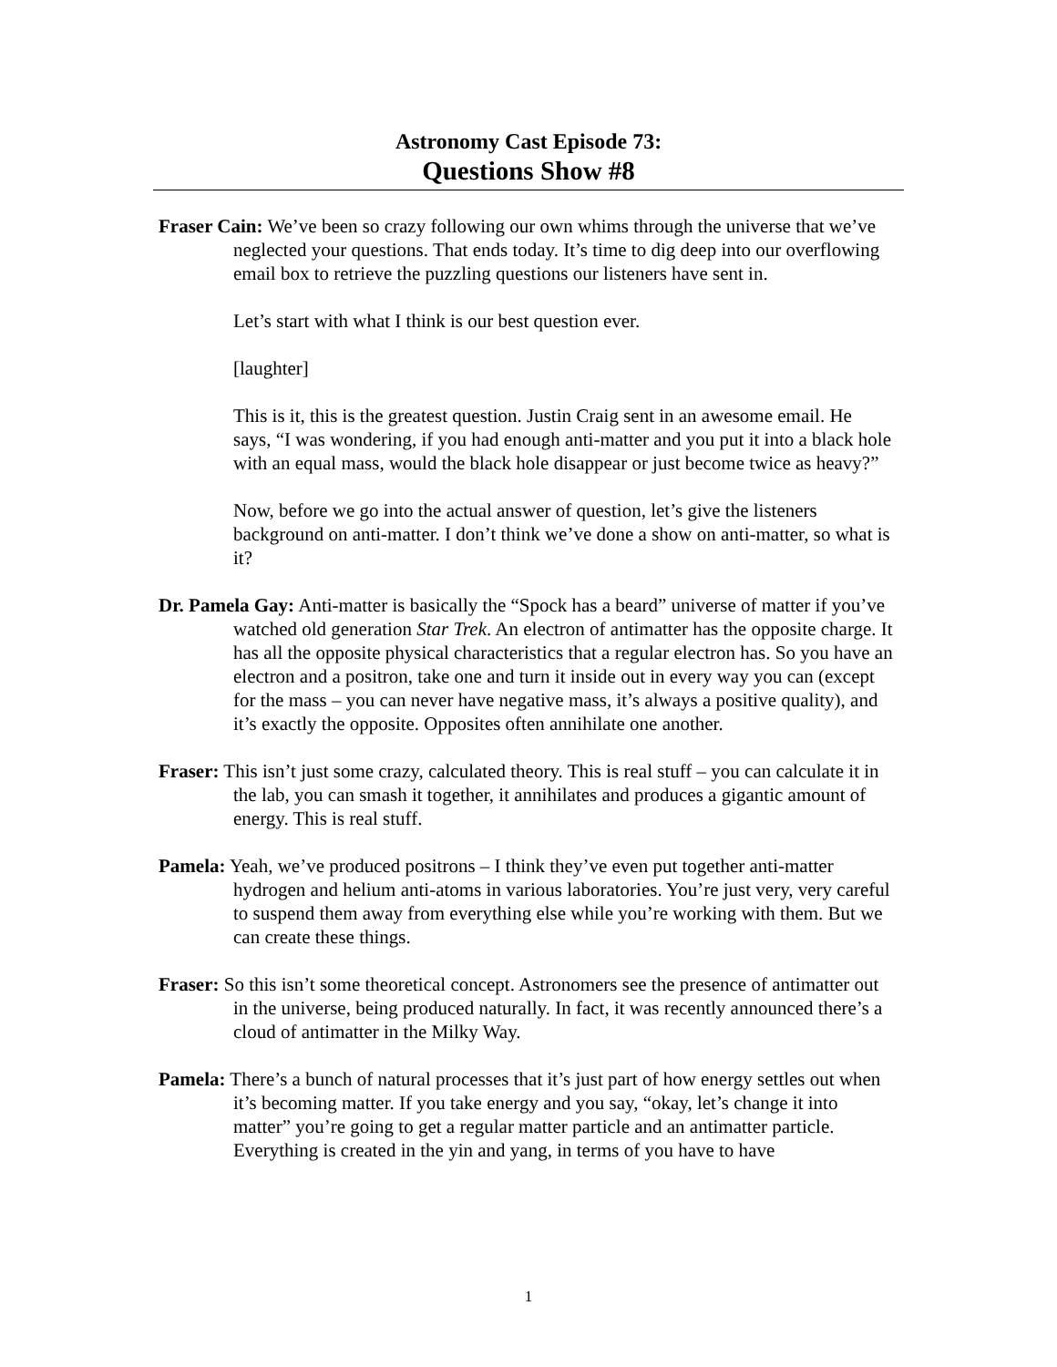Astronomy Cast Episode 73:
Questions Show #8
Fraser Cain: We’ve been so crazy following our own whims through the universe that we’ve neglected your questions. That ends today. It’s time to dig deep into our overflowing email box to retrieve the puzzling questions our listeners have sent in.
Let’s start with what I think is our best question ever.
[laughter]
This is it, this is the greatest question. Justin Craig sent in an awesome email. He says, “I was wondering, if you had enough anti-matter and you put it into a black hole with an equal mass, would the black hole disappear or just become twice as heavy?”
Now, before we go into the actual answer of question, let’s give the listeners background on anti-matter. I don’t think we’ve done a show on anti-matter, so what is it?
Dr. Pamela Gay: Anti-matter is basically the “Spock has a beard” universe of matter if you’ve watched old generation Star Trek. An electron of antimatter has the opposite charge. It has all the opposite physical characteristics that a regular electron has. So you have an electron and a positron, take one and turn it inside out in every way you can (except for the mass – you can never have negative mass, it’s always a positive quality), and it’s exactly the opposite. Opposites often annihilate one another.
Fraser: This isn’t just some crazy, calculated theory. This is real stuff – you can calculate it in the lab, you can smash it together, it annihilates and produces a gigantic amount of energy. This is real stuff.
Pamela: Yeah, we’ve produced positrons – I think they’ve even put together anti-matter hydrogen and helium anti-atoms in various laboratories. You’re just very, very careful to suspend them away from everything else while you’re working with them. But we can create these things.
Fraser: So this isn’t some theoretical concept. Astronomers see the presence of antimatter out in the universe, being produced naturally. In fact, it was recently announced there’s a cloud of antimatter in the Milky Way.
Pamela: There’s a bunch of natural processes that it’s just part of how energy settles out when it’s becoming matter. If you take energy and you say, “okay, let’s change it into matter” you’re going to get a regular matter particle and an antimatter particle. Everything is created in the yin and yang, in terms of you have to have
1